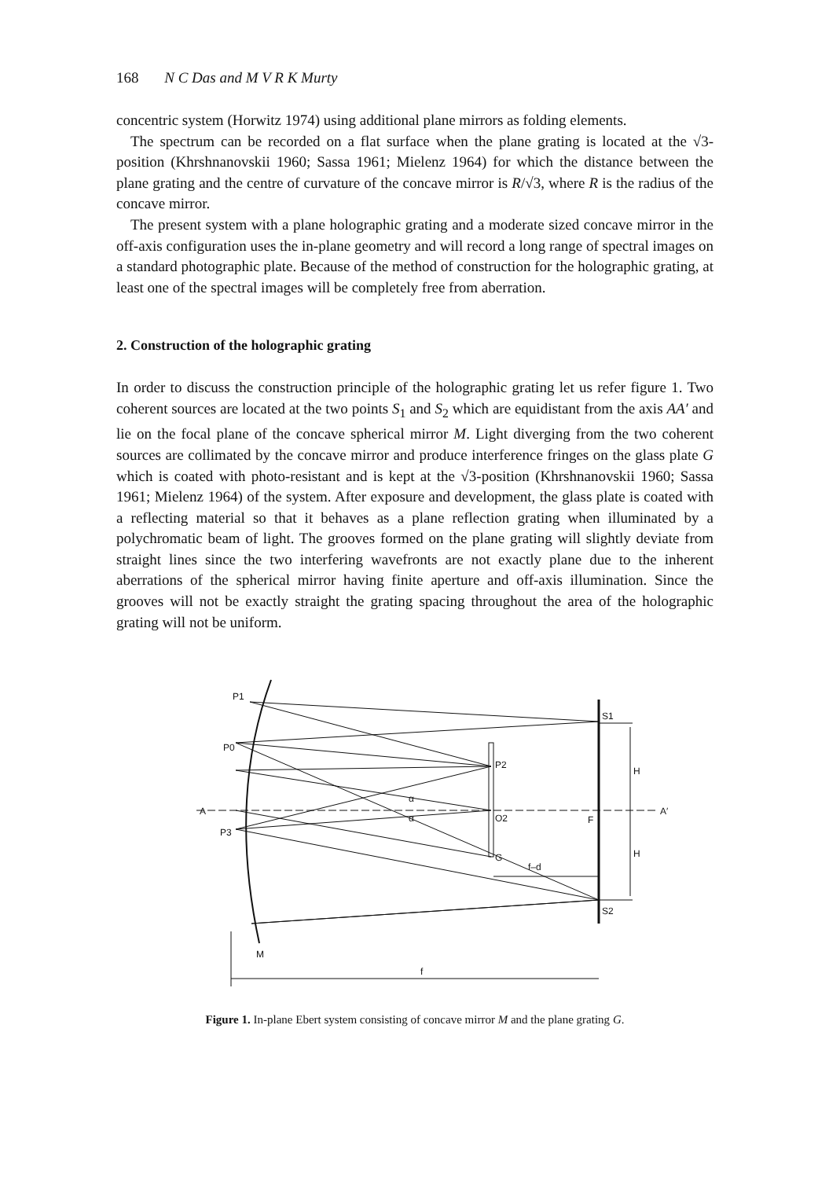168 N C Das and M V R K Murty
concentric system (Horwitz 1974) using additional plane mirrors as folding elements.
The spectrum can be recorded on a flat surface when the plane grating is located at the √3-position (Khrshnanovskii 1960; Sassa 1961; Mielenz 1964) for which the distance between the plane grating and the centre of curvature of the concave mirror is R/√3, where R is the radius of the concave mirror.
The present system with a plane holographic grating and a moderate sized concave mirror in the off-axis configuration uses the in-plane geometry and will record a long range of spectral images on a standard photographic plate. Because of the method of construction for the holographic grating, at least one of the spectral images will be completely free from aberration.
2. Construction of the holographic grating
In order to discuss the construction principle of the holographic grating let us refer figure 1. Two coherent sources are located at the two points S<sub>1</sub> and S<sub>2</sub> which are equidistant from the axis AA′ and lie on the focal plane of the concave spherical mirror M. Light diverging from the two coherent sources are collimated by the concave mirror and produce interference fringes on the glass plate G which is coated with photo-resistant and is kept at the √3-position (Khrshnanovskii 1960; Sassa 1961; Mielenz 1964) of the system. After exposure and development, the glass plate is coated with a reflecting material so that it behaves as a plane reflection grating when illuminated by a polychromatic beam of light. The grooves formed on the plane grating will slightly deviate from straight lines since the two interfering wavefronts are not exactly plane due to the inherent aberrations of the spherical mirror having finite aperture and off-axis illumination. Since the grooves will not be exactly straight the grating spacing throughout the area of the holographic grating will not be uniform.
P1
P0
P3
A
A′
S1
S2
P2
O2
G
F
H
H
f–d
f
M
α
α
Figure 1. In-plane Ebert system consisting of concave mirror M and the plane grating G.